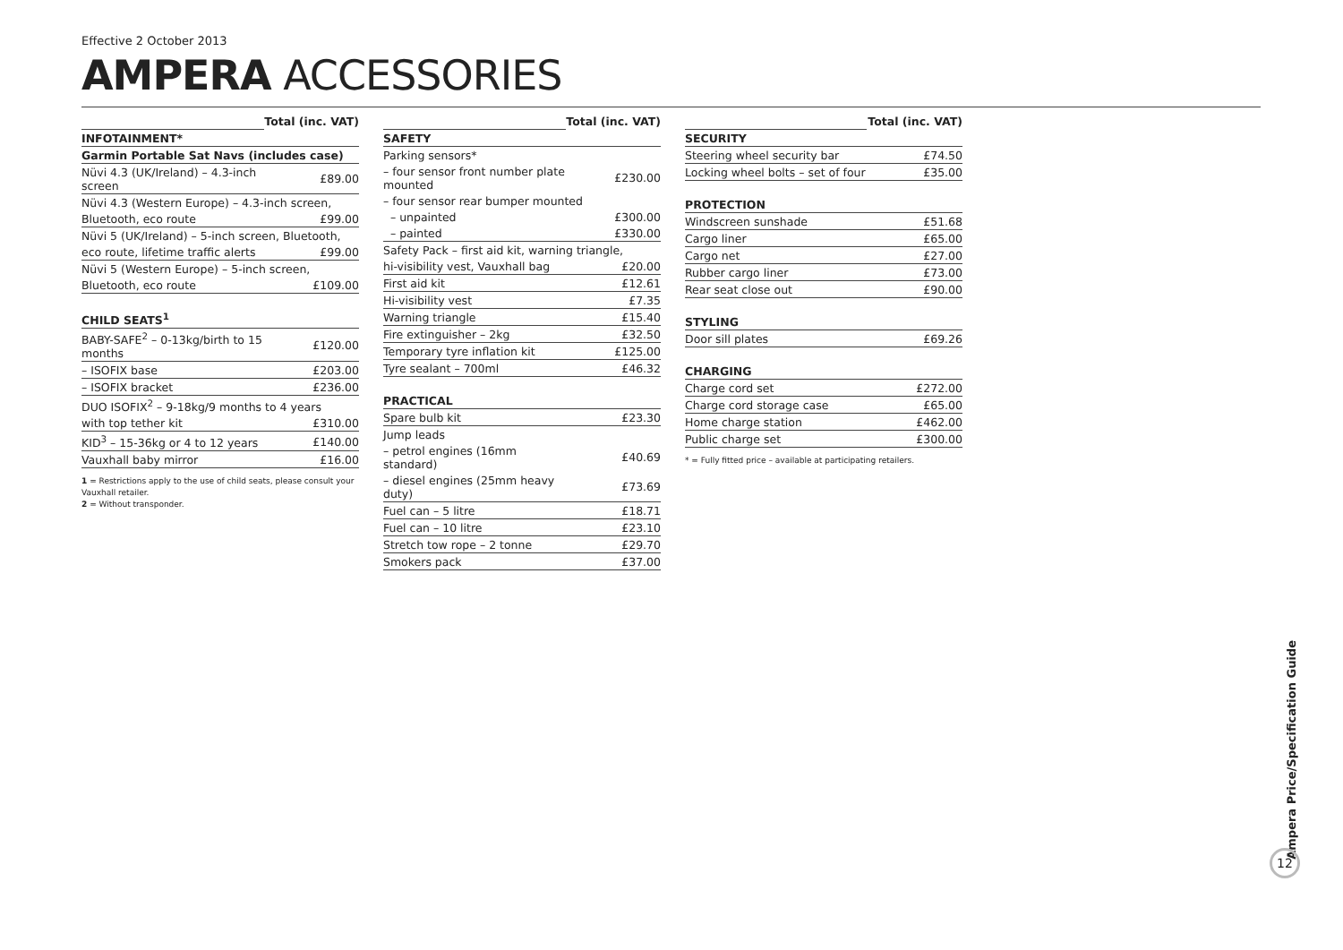Effective 2 October 2013
AMPERA ACCESSORIES
| | Total (inc. VAT) |
| --- | --- |
| INFOTAINMENT* | |
| Garmin Portable Sat Navs (includes case) | |
| Nüvi 4.3 (UK/Ireland) – 4.3-inch screen | £89.00 |
| Nüvi 4.3 (Western Europe) – 4.3-inch screen, | |
| Bluetooth, eco route | £99.00 |
| Nüvi 5 (UK/Ireland) – 5-inch screen, Bluetooth, | |
| eco route, lifetime traffic alerts | £99.00 |
| Nüvi 5 (Western Europe) – 5-inch screen, | |
| Bluetooth, eco route | £109.00 |
| CHILD SEATS<sup>1</sup> | |
| BABY-SAFE<sup>2</sup> – 0-13kg/birth to 15 months | £120.00 |
| – ISOFIX base | £203.00 |
| – ISOFIX bracket | £236.00 |
| DUO ISOFIX<sup>2</sup> – 9-18kg/9 months to 4 years | |
| with top tether kit | £310.00 |
| KID<sup>3</sup> – 15-36kg or 4 to 12 years | £140.00 |
| Vauxhall baby mirror | £16.00 |
1 = Restrictions apply to the use of child seats, please consult your Vauxhall retailer.
2 = Without transponder.
| | Total (inc. VAT) |
| --- | --- |
| SAFETY | |
| Parking sensors* | |
| – four sensor front number plate mounted | £230.00 |
| – four sensor rear bumper mounted | |
| – unpainted | £300.00 |
| – painted | £330.00 |
| Safety Pack – first aid kit, warning triangle, | |
| hi-visibility vest, Vauxhall bag | £20.00 |
| First aid kit | £12.61 |
| Hi-visibility vest | £7.35 |
| Warning triangle | £15.40 |
| Fire extinguisher – 2kg | £32.50 |
| Temporary tyre inflation kit | £125.00 |
| Tyre sealant – 700ml | £46.32 |
| PRACTICAL | |
| Spare bulb kit | £23.30 |
| Jump leads | |
| – petrol engines (16mm standard) | £40.69 |
| – diesel engines (25mm heavy duty) | £73.69 |
| Fuel can – 5 litre | £18.71 |
| Fuel can – 10 litre | £23.10 |
| Stretch tow rope – 2 tonne | £29.70 |
| Smokers pack | £37.00 |
| | Total (inc. VAT) |
| --- | --- |
| SECURITY | |
| Steering wheel security bar | £74.50 |
| Locking wheel bolts – set of four | £35.00 |
| PROTECTION | |
| Windscreen sunshade | £51.68 |
| Cargo liner | £65.00 |
| Cargo net | £27.00 |
| Rubber cargo liner | £73.00 |
| Rear seat close out | £90.00 |
| STYLING | |
| Door sill plates | £69.26 |
| CHARGING | |
| Charge cord set | £272.00 |
| Charge cord storage case | £65.00 |
| Home charge station | £462.00 |
| Public charge set | £300.00 |
* = Fully fitted price – available at participating retailers.
Ampera Price/Specification Guide
12